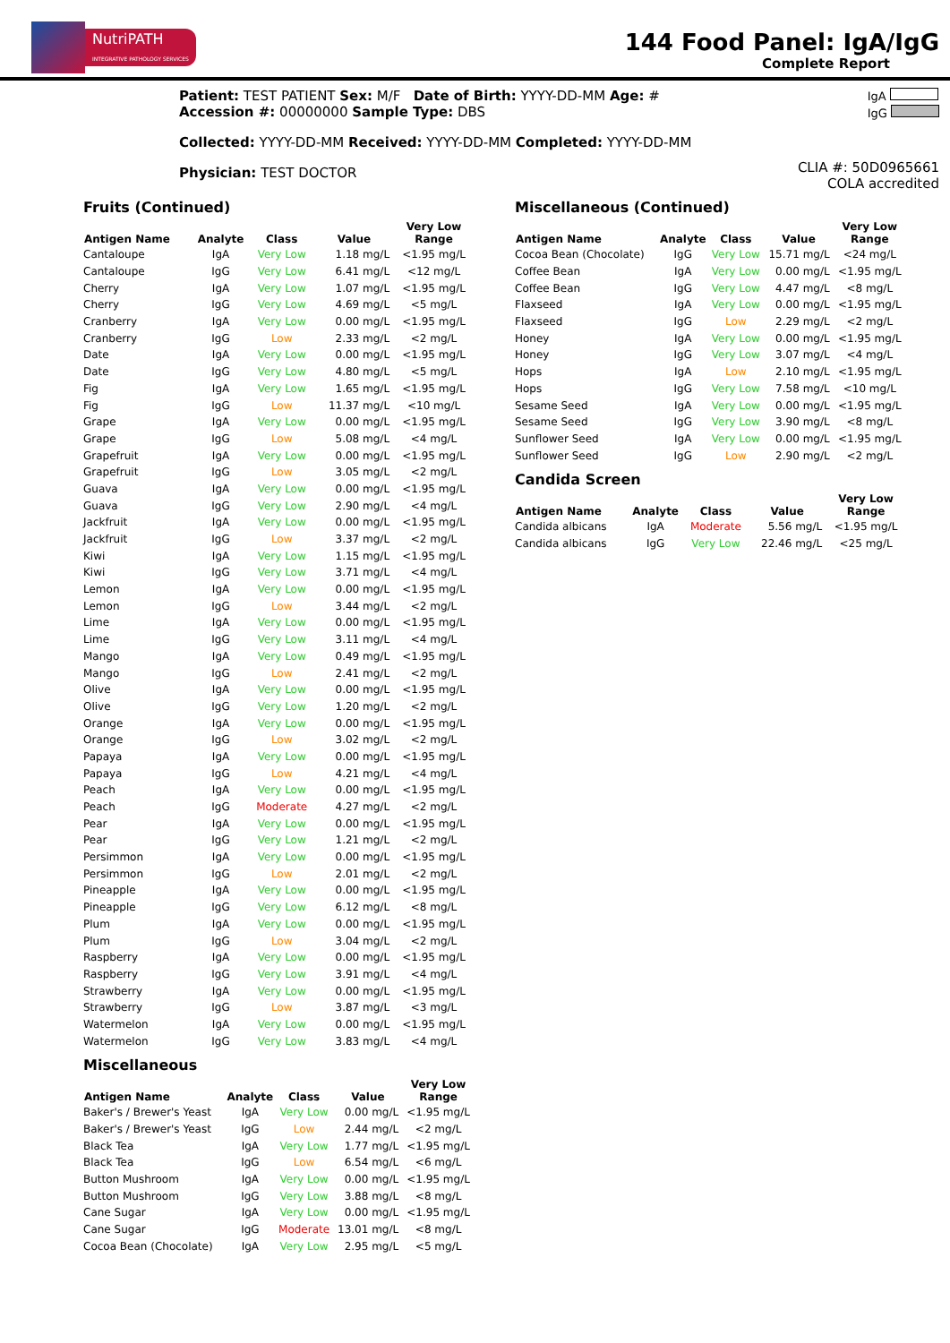NutriPATH
INTEGRATIVE PATHOLOGY SERVICES
144 Food Panel: IgA/IgG
Complete Report
Patient: TEST PATIENT Sex: M/F Date of Birth: YYYY-DD-MM Age: #
Accession #: 00000000 Sample Type: DBS
IgA
IgG
Collected: YYYY-DD-MM Received: YYYY-DD-MM Completed: YYYY-DD-MM
Physician: TEST DOCTOR
CLIA #: 50D0965661
COLA accredited
Fruits (Continued)
| Antigen Name | Analyte | Class | Value | Very Low Range |
| --- | --- | --- | --- | --- |
| Cantaloupe | IgA | Very Low | 1.18 mg/L | <1.95 mg/L |
| Cantaloupe | IgG | Very Low | 6.41 mg/L | <12 mg/L |
| Cherry | IgA | Very Low | 1.07 mg/L | <1.95 mg/L |
| Cherry | IgG | Very Low | 4.69 mg/L | <5 mg/L |
| Cranberry | IgA | Very Low | 0.00 mg/L | <1.95 mg/L |
| Cranberry | IgG | Low | 2.33 mg/L | <2 mg/L |
| Date | IgA | Very Low | 0.00 mg/L | <1.95 mg/L |
| Date | IgG | Very Low | 4.80 mg/L | <5 mg/L |
| Fig | IgA | Very Low | 1.65 mg/L | <1.95 mg/L |
| Fig | IgG | Low | 11.37 mg/L | <10 mg/L |
| Grape | IgA | Very Low | 0.00 mg/L | <1.95 mg/L |
| Grape | IgG | Low | 5.08 mg/L | <4 mg/L |
| Grapefruit | IgA | Very Low | 0.00 mg/L | <1.95 mg/L |
| Grapefruit | IgG | Low | 3.05 mg/L | <2 mg/L |
| Guava | IgA | Very Low | 0.00 mg/L | <1.95 mg/L |
| Guava | IgG | Very Low | 2.90 mg/L | <4 mg/L |
| Jackfruit | IgA | Very Low | 0.00 mg/L | <1.95 mg/L |
| Jackfruit | IgG | Low | 3.37 mg/L | <2 mg/L |
| Kiwi | IgA | Very Low | 1.15 mg/L | <1.95 mg/L |
| Kiwi | IgG | Very Low | 3.71 mg/L | <4 mg/L |
| Lemon | IgA | Very Low | 0.00 mg/L | <1.95 mg/L |
| Lemon | IgG | Low | 3.44 mg/L | <2 mg/L |
| Lime | IgA | Very Low | 0.00 mg/L | <1.95 mg/L |
| Lime | IgG | Very Low | 3.11 mg/L | <4 mg/L |
| Mango | IgA | Very Low | 0.49 mg/L | <1.95 mg/L |
| Mango | IgG | Low | 2.41 mg/L | <2 mg/L |
| Olive | IgA | Very Low | 0.00 mg/L | <1.95 mg/L |
| Olive | IgG | Very Low | 1.20 mg/L | <2 mg/L |
| Orange | IgA | Very Low | 0.00 mg/L | <1.95 mg/L |
| Orange | IgG | Low | 3.02 mg/L | <2 mg/L |
| Papaya | IgA | Very Low | 0.00 mg/L | <1.95 mg/L |
| Papaya | IgG | Low | 4.21 mg/L | <4 mg/L |
| Peach | IgA | Very Low | 0.00 mg/L | <1.95 mg/L |
| Peach | IgG | Moderate | 4.27 mg/L | <2 mg/L |
| Pear | IgA | Very Low | 0.00 mg/L | <1.95 mg/L |
| Pear | IgG | Very Low | 1.21 mg/L | <2 mg/L |
| Persimmon | IgA | Very Low | 0.00 mg/L | <1.95 mg/L |
| Persimmon | IgG | Low | 2.01 mg/L | <2 mg/L |
| Pineapple | IgA | Very Low | 0.00 mg/L | <1.95 mg/L |
| Pineapple | IgG | Very Low | 6.12 mg/L | <8 mg/L |
| Plum | IgA | Very Low | 0.00 mg/L | <1.95 mg/L |
| Plum | IgG | Low | 3.04 mg/L | <2 mg/L |
| Raspberry | IgA | Very Low | 0.00 mg/L | <1.95 mg/L |
| Raspberry | IgG | Very Low | 3.91 mg/L | <4 mg/L |
| Strawberry | IgA | Very Low | 0.00 mg/L | <1.95 mg/L |
| Strawberry | IgG | Low | 3.87 mg/L | <3 mg/L |
| Watermelon | IgA | Very Low | 0.00 mg/L | <1.95 mg/L |
| Watermelon | IgG | Very Low | 3.83 mg/L | <4 mg/L |
Miscellaneous
| Antigen Name | Analyte | Class | Value | Very Low Range |
| --- | --- | --- | --- | --- |
| Baker's / Brewer's Yeast | IgA | Very Low | 0.00 mg/L | <1.95 mg/L |
| Baker's / Brewer's Yeast | IgG | Low | 2.44 mg/L | <2 mg/L |
| Black Tea | IgA | Very Low | 1.77 mg/L | <1.95 mg/L |
| Black Tea | IgG | Low | 6.54 mg/L | <6 mg/L |
| Button Mushroom | IgA | Very Low | 0.00 mg/L | <1.95 mg/L |
| Button Mushroom | IgG | Very Low | 3.88 mg/L | <8 mg/L |
| Cane Sugar | IgA | Very Low | 0.00 mg/L | <1.95 mg/L |
| Cane Sugar | IgG | Moderate | 13.01 mg/L | <8 mg/L |
| Cocoa Bean (Chocolate) | IgA | Very Low | 2.95 mg/L | <5 mg/L |
Miscellaneous (Continued)
| Antigen Name | Analyte | Class | Value | Very Low Range |
| --- | --- | --- | --- | --- |
| Cocoa Bean (Chocolate) | IgG | Very Low | 15.71 mg/L | <24 mg/L |
| Coffee Bean | IgA | Very Low | 0.00 mg/L | <1.95 mg/L |
| Coffee Bean | IgG | Very Low | 4.47 mg/L | <8 mg/L |
| Flaxseed | IgA | Very Low | 0.00 mg/L | <1.95 mg/L |
| Flaxseed | IgG | Low | 2.29 mg/L | <2 mg/L |
| Honey | IgA | Very Low | 0.00 mg/L | <1.95 mg/L |
| Honey | IgG | Very Low | 3.07 mg/L | <4 mg/L |
| Hops | IgA | Low | 2.10 mg/L | <1.95 mg/L |
| Hops | IgG | Very Low | 7.58 mg/L | <10 mg/L |
| Sesame Seed | IgA | Very Low | 0.00 mg/L | <1.95 mg/L |
| Sesame Seed | IgG | Very Low | 3.90 mg/L | <8 mg/L |
| Sunflower Seed | IgA | Very Low | 0.00 mg/L | <1.95 mg/L |
| Sunflower Seed | IgG | Low | 2.90 mg/L | <2 mg/L |
Candida Screen
| Antigen Name | Analyte | Class | Value | Very Low Range |
| --- | --- | --- | --- | --- |
| Candida albicans | IgA | Moderate | 5.56 mg/L | <1.95 mg/L |
| Candida albicans | IgG | Very Low | 22.46 mg/L | <25 mg/L |